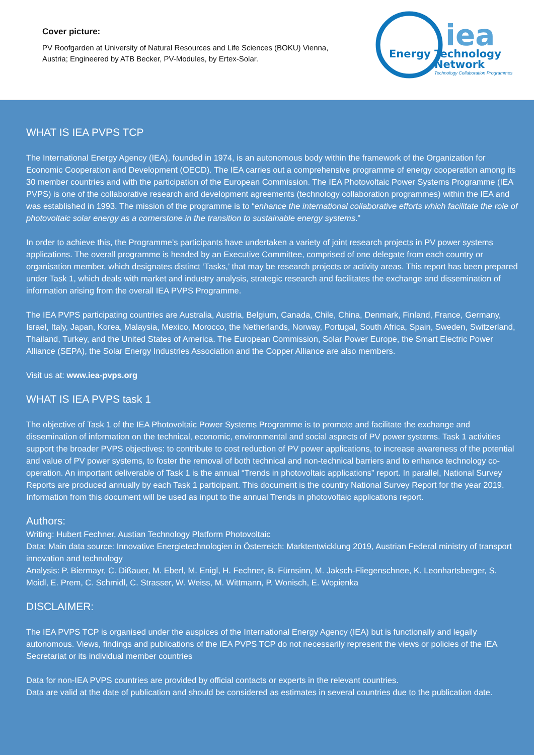Cover picture:
PV Roofgarden at University of Natural Resources and Life Sciences (BOKU) Vienna, Austria; Engineered by ATB Becker, PV-Modules, by Ertex-Solar.
iea
Energy Technology
Network
Technology Collaboration Programmes
WHAT IS IEA PVPS TCP
The International Energy Agency (IEA), founded in 1974, is an autonomous body within the framework of the Organization for Economic Cooperation and Development (OECD). The IEA carries out a comprehensive programme of energy cooperation among its 30 member countries and with the participation of the European Commission. The IEA Photovoltaic Power Systems Programme (IEA PVPS) is one of the collaborative research and development agreements (technology collaboration programmes) within the IEA and was established in 1993. The mission of the programme is to “enhance the international collaborative efforts which facilitate the role of photovoltaic solar energy as a cornerstone in the transition to sustainable energy systems.”
In order to achieve this, the Programme’s participants have undertaken a variety of joint research projects in PV power systems applications. The overall programme is headed by an Executive Committee, comprised of one delegate from each country or organisation member, which designates distinct ‘Tasks,’ that may be research projects or activity areas. This report has been prepared under Task 1, which deals with market and industry analysis, strategic research and facilitates the exchange and dissemination of information arising from the overall IEA PVPS Programme.
The IEA PVPS participating countries are Australia, Austria, Belgium, Canada, Chile, China, Denmark, Finland, France, Germany, Israel, Italy, Japan, Korea, Malaysia, Mexico, Morocco, the Netherlands, Norway, Portugal, South Africa, Spain, Sweden, Switzerland, Thailand, Turkey, and the United States of America. The European Commission, Solar Power Europe, the Smart Electric Power Alliance (SEPA), the Solar Energy Industries Association and the Copper Alliance are also members.
Visit us at: www.iea-pvps.org
WHAT IS IEA PVPS task 1
The objective of Task 1 of the IEA Photovoltaic Power Systems Programme is to promote and facilitate the exchange and dissemination of information on the technical, economic, environmental and social aspects of PV power systems. Task 1 activities support the broader PVPS objectives: to contribute to cost reduction of PV power applications, to increase awareness of the potential and value of PV power systems, to foster the removal of both technical and non-technical barriers and to enhance technology co-operation. An important deliverable of Task 1 is the annual “Trends in photovoltaic applications” report. In parallel, National Survey Reports are produced annually by each Task 1 participant. This document is the country National Survey Report for the year 2019. Information from this document will be used as input to the annual Trends in photovoltaic applications report.
Authors:
Writing: Hubert Fechner, Austian Technology Platform Photovoltaic
Data: Main data source: Innovative Energietechnologien in Österreich: Marktentwicklung 2019, Austrian Federal ministry of transport innovation and technology
Analysis: P. Biermayr, C. Dißauer, M. Eberl, M. Enigl, H. Fechner, B. Fürnsinn, M. Jaksch-Fliegenschnee, K. Leonhartsberger, S. Moidl, E. Prem, C. Schmidl, C. Strasser, W. Weiss, M. Wittmann, P. Wonisch, E. Wopienka
DISCLAIMER:
The IEA PVPS TCP is organised under the auspices of the International Energy Agency (IEA) but is functionally and legally autonomous. Views, findings and publications of the IEA PVPS TCP do not necessarily represent the views or policies of the IEA Secretariat or its individual member countries
Data for non-IEA PVPS countries are provided by official contacts or experts in the relevant countries.
Data are valid at the date of publication and should be considered as estimates in several countries due to the publication date.